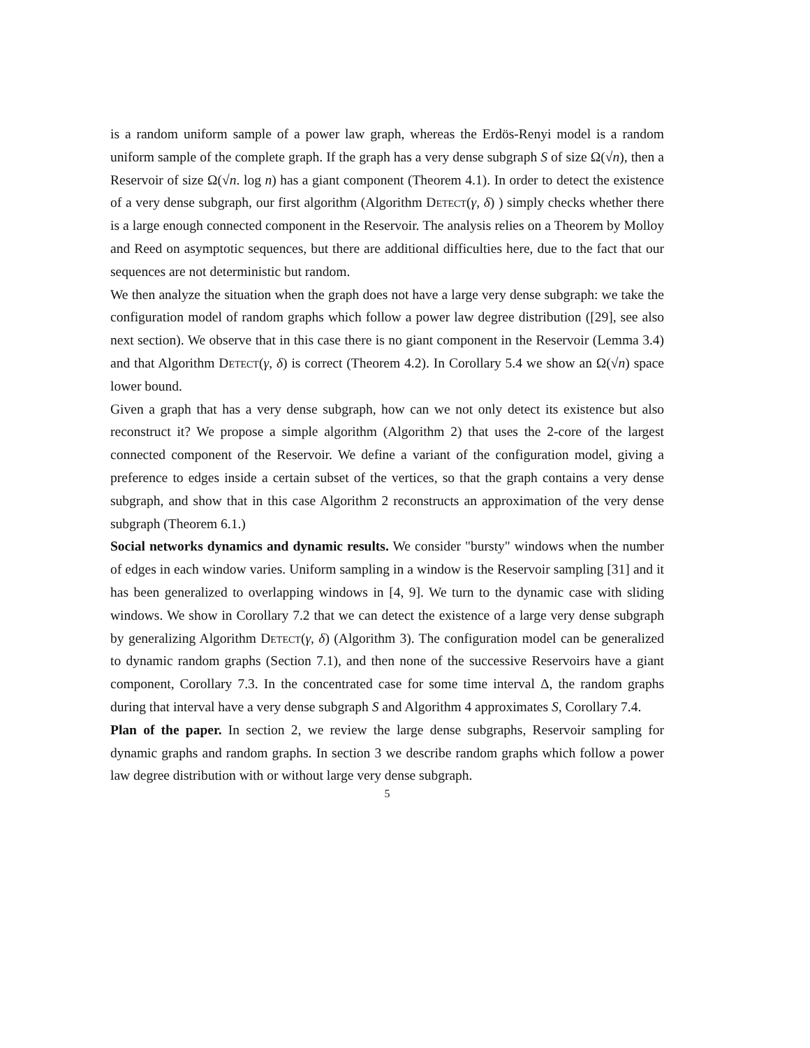is a random uniform sample of a power law graph, whereas the Erdös-Renyi model is a random uniform sample of the complete graph. If the graph has a very dense subgraph S of size Ω(√n), then a Reservoir of size Ω(√n. log n) has a giant component (Theorem 4.1). In order to detect the existence of a very dense subgraph, our first algorithm (Algorithm Detect(γ, δ) ) simply checks whether there is a large enough connected component in the Reservoir. The analysis relies on a Theorem by Molloy and Reed on asymptotic sequences, but there are additional difficulties here, due to the fact that our sequences are not deterministic but random.
We then analyze the situation when the graph does not have a large very dense subgraph: we take the configuration model of random graphs which follow a power law degree distribution ([29], see also next section). We observe that in this case there is no giant component in the Reservoir (Lemma 3.4) and that Algorithm Detect(γ, δ) is correct (Theorem 4.2). In Corollary 5.4 we show an Ω(√n) space lower bound.
Given a graph that has a very dense subgraph, how can we not only detect its existence but also reconstruct it? We propose a simple algorithm (Algorithm 2) that uses the 2-core of the largest connected component of the Reservoir. We define a variant of the configuration model, giving a preference to edges inside a certain subset of the vertices, so that the graph contains a very dense subgraph, and show that in this case Algorithm 2 reconstructs an approximation of the very dense subgraph (Theorem 6.1.)
Social networks dynamics and dynamic results. We consider "bursty" windows when the number of edges in each window varies. Uniform sampling in a window is the Reservoir sampling [31] and it has been generalized to overlapping windows in [4, 9]. We turn to the dynamic case with sliding windows. We show in Corollary 7.2 that we can detect the existence of a large very dense subgraph by generalizing Algorithm Detect(γ, δ) (Algorithm 3). The configuration model can be generalized to dynamic random graphs (Section 7.1), and then none of the successive Reservoirs have a giant component, Corollary 7.3. In the concentrated case for some time interval Δ, the random graphs during that interval have a very dense subgraph S and Algorithm 4 approximates S, Corollary 7.4.
Plan of the paper. In section 2, we review the large dense subgraphs, Reservoir sampling for dynamic graphs and random graphs. In section 3 we describe random graphs which follow a power law degree distribution with or without large very dense subgraph.
5